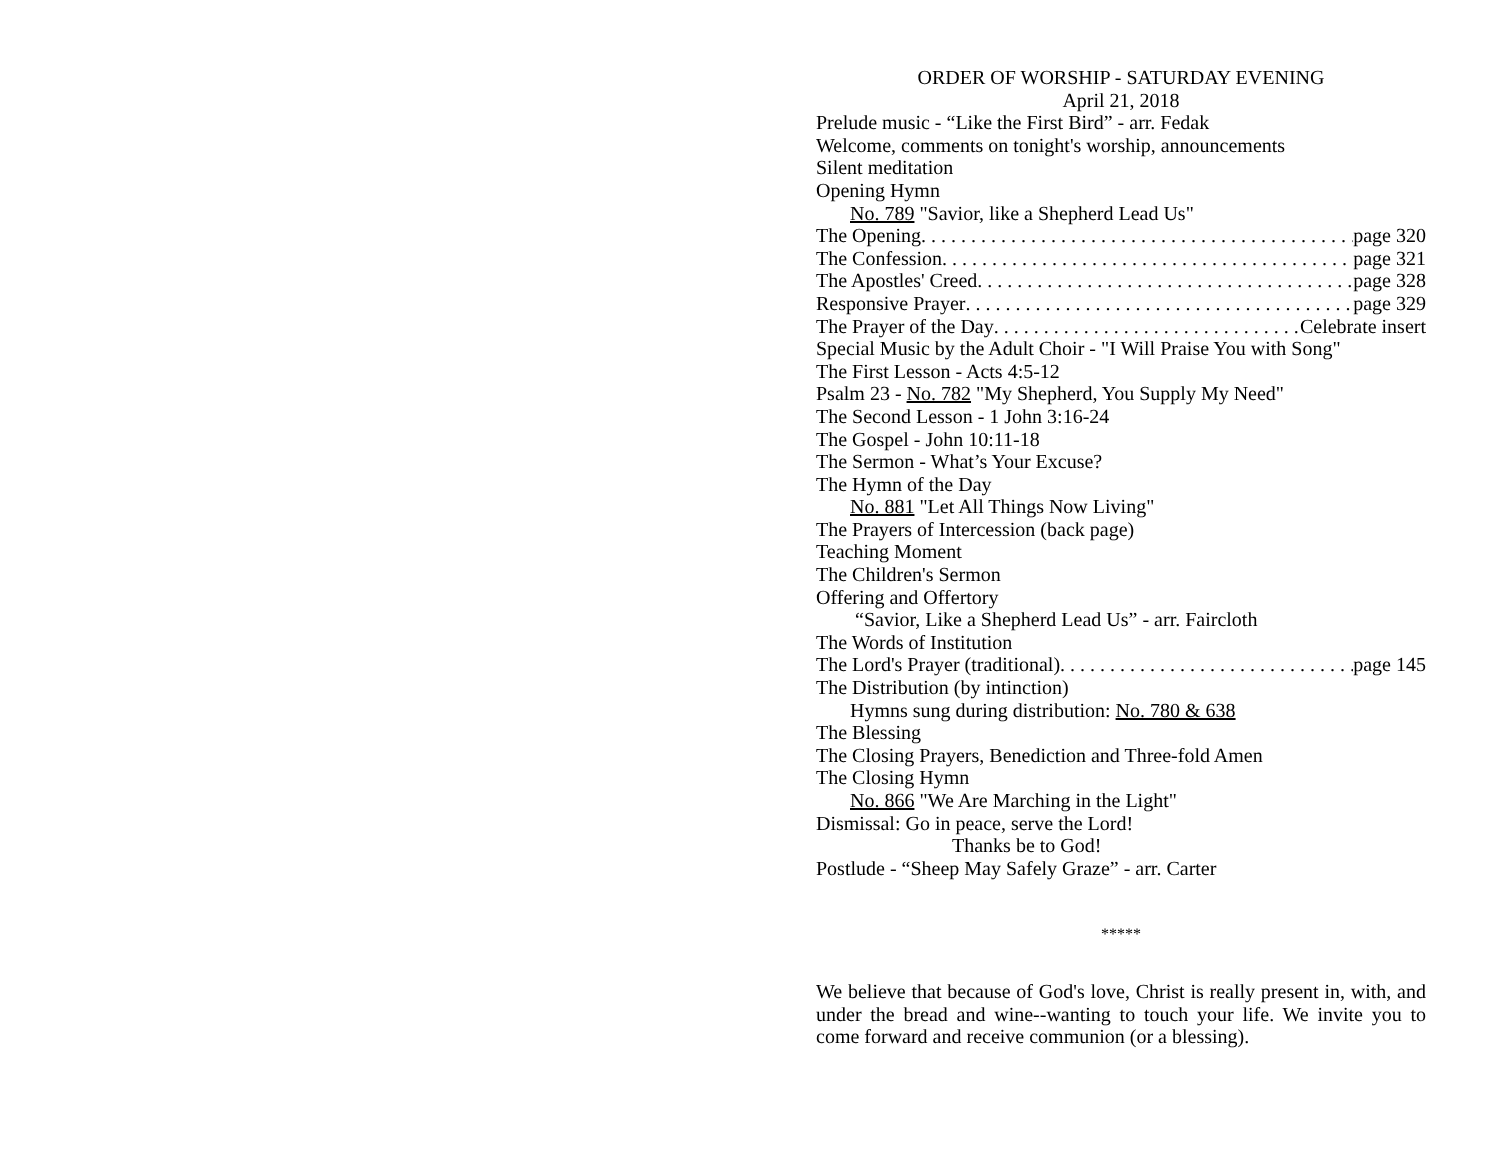ORDER OF WORSHIP - SATURDAY EVENING
April 21, 2018
Prelude music - “Like the First Bird” - arr. Fedak
Welcome, comments on tonight's worship, announcements
Silent meditation
Opening Hymn
No. 789 "Savior, like a Shepherd Lead Us"
The Opening page 320
The Confession page 321
The Apostles' Creed page 328
Responsive Prayer page 329
The Prayer of the Day Celebrate insert
Special Music by the Adult Choir - "I Will Praise You with Song"
The First Lesson - Acts 4:5-12
Psalm 23 - No. 782 "My Shepherd, You Supply My Need"
The Second Lesson - 1 John 3:16-24
The Gospel - John 10:11-18
The Sermon - What’s Your Excuse?
The Hymn of the Day
No. 881 "Let All Things Now Living"
The Prayers of Intercession (back page)
Teaching Moment
The Children's Sermon
Offering and Offertory
“Savior, Like a Shepherd Lead Us” - arr. Faircloth
The Words of Institution
The Lord's Prayer (traditional) page 145
The Distribution (by intinction)
Hymns sung during distribution: No. 780 & 638
The Blessing
The Closing Prayers, Benediction and Three-fold Amen
The Closing Hymn
No. 866 "We Are Marching in the Light"
Dismissal: Go in peace, serve the Lord!
Thanks be to God!
Postlude - “Sheep May Safely Graze” - arr. Carter
*****
We believe that because of God's love, Christ is really present in, with, and under the bread and wine--wanting to touch your life. We invite you to come forward and receive communion (or a blessing).